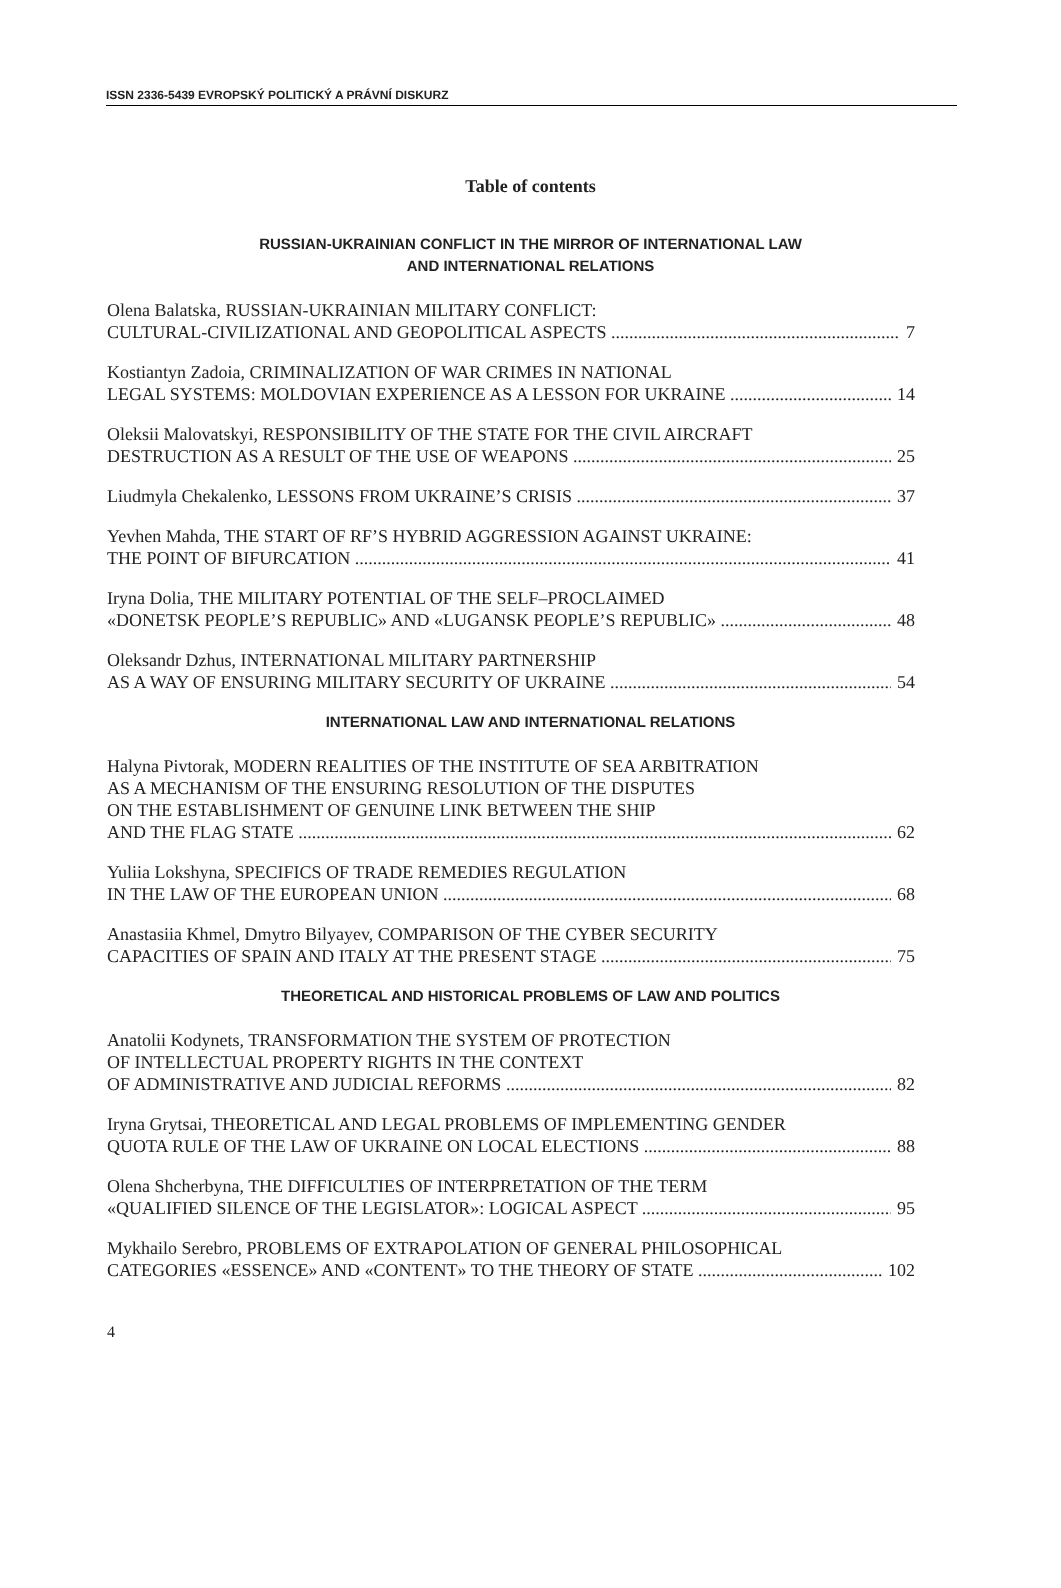ISSN 2336-5439 EVROPSKÝ POLITICKÝ A PRÁVNÍ DISKURZ
Table of contents
RUSSIAN-UKRAINIAN CONFLICT IN THE MIRROR OF INTERNATIONAL LAW
AND INTERNATIONAL RELATIONS
Olena Balatska, RUSSIAN-UKRAINIAN MILITARY CONFLICT:
CULTURAL-CIVILIZATIONAL AND GEOPOLITICAL ASPECTS 7
Kostiantyn Zadoia, CRIMINALIZATION OF WAR CRIMES IN NATIONAL
LEGAL SYSTEMS: MOLDOVIAN EXPERIENCE AS A LESSON FOR UKRAINE 14
Oleksii Malovatskyi, RESPONSIBILITY OF THE STATE FOR THE CIVIL AIRCRAFT
DESTRUCTION AS A RESULT OF THE USE OF WEAPONS 25
Liudmyla Chekalenko, LESSONS FROM UKRAINE’S CRISIS 37
Yevhen Mahda, THE START OF RF’S HYBRID AGGRESSION AGAINST UKRAINE:
THE POINT OF BIFURCATION 41
Iryna Dolia, THE MILITARY POTENTIAL OF THE SELF–PROCLAIMED
«DONETSK PEOPLE’S REPUBLIC» AND «LUGANSK PEOPLE’S REPUBLIC» 48
Oleksandr Dzhus, INTERNATIONAL MILITARY PARTNERSHIP
AS A WAY OF ENSURING MILITARY SECURITY OF UKRAINE 54
INTERNATIONAL LAW AND INTERNATIONAL RELATIONS
Halyna Pivtorak, MODERN REALITIES OF THE INSTITUTE OF SEA ARBITRATION
AS A MECHANISM OF THE ENSURING RESOLUTION OF THE DISPUTES
ON THE ESTABLISHMENT OF GENUINE LINK BETWEEN THE SHIP
AND THE FLAG STATE 62
Yuliia Lokshyna, SPECIFICS OF TRADE REMEDIES REGULATION
IN THE LAW OF THE EUROPEAN UNION 68
Anastasiia Khmel, Dmytro Bilyayev, COMPARISON OF THE CYBER SECURITY
CAPACITIES OF SPAIN AND ITALY AT THE PRESENT STAGE 75
THEORETICAL AND HISTORICAL PROBLEMS OF LAW AND POLITICS
Anatolii Kodynets, TRANSFORMATION THE SYSTEM OF PROTECTION
OF INTELLECTUAL PROPERTY RIGHTS IN THE CONTEXT
OF ADMINISTRATIVE AND JUDICIAL REFORMS 82
Iryna Grytsai, THEORETICAL AND LEGAL PROBLEMS OF IMPLEMENTING GENDER
QUOTA RULE OF THE LAW OF UKRAINE ON LOCAL ELECTIONS 88
Olena Shcherbyna, THE DIFFICULTIES OF INTERPRETATION OF THE TERM
«QUALIFIED SILENCE OF THE LEGISLATOR»: LOGICAL ASPECT 95
Mykhailo Serebro, PROBLEMS OF EXTRAPOLATION OF GENERAL PHILOSOPHICAL
CATEGORIES «ESSENCE» AND «CONTENT» TO THE THEORY OF STATE 102
4